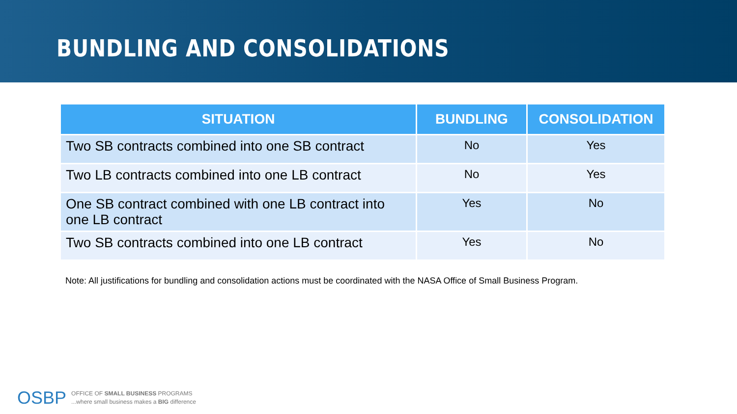BUNDLING AND CONSOLIDATIONS
| SITUATION | BUNDLING | CONSOLIDATION |
| --- | --- | --- |
| Two SB contracts combined into one SB contract | No | Yes |
| Two LB contracts combined into one LB contract | No | Yes |
| One SB contract combined with one LB contract into one LB contract | Yes | No |
| Two SB contracts combined into one LB contract | Yes | No |
Note: All justifications for bundling and consolidation actions must be coordinated with the NASA Office of Small Business Program.
OSBP
OFFICE OF SMALL BUSINESS PROGRAMS
...where small business makes a BIG difference